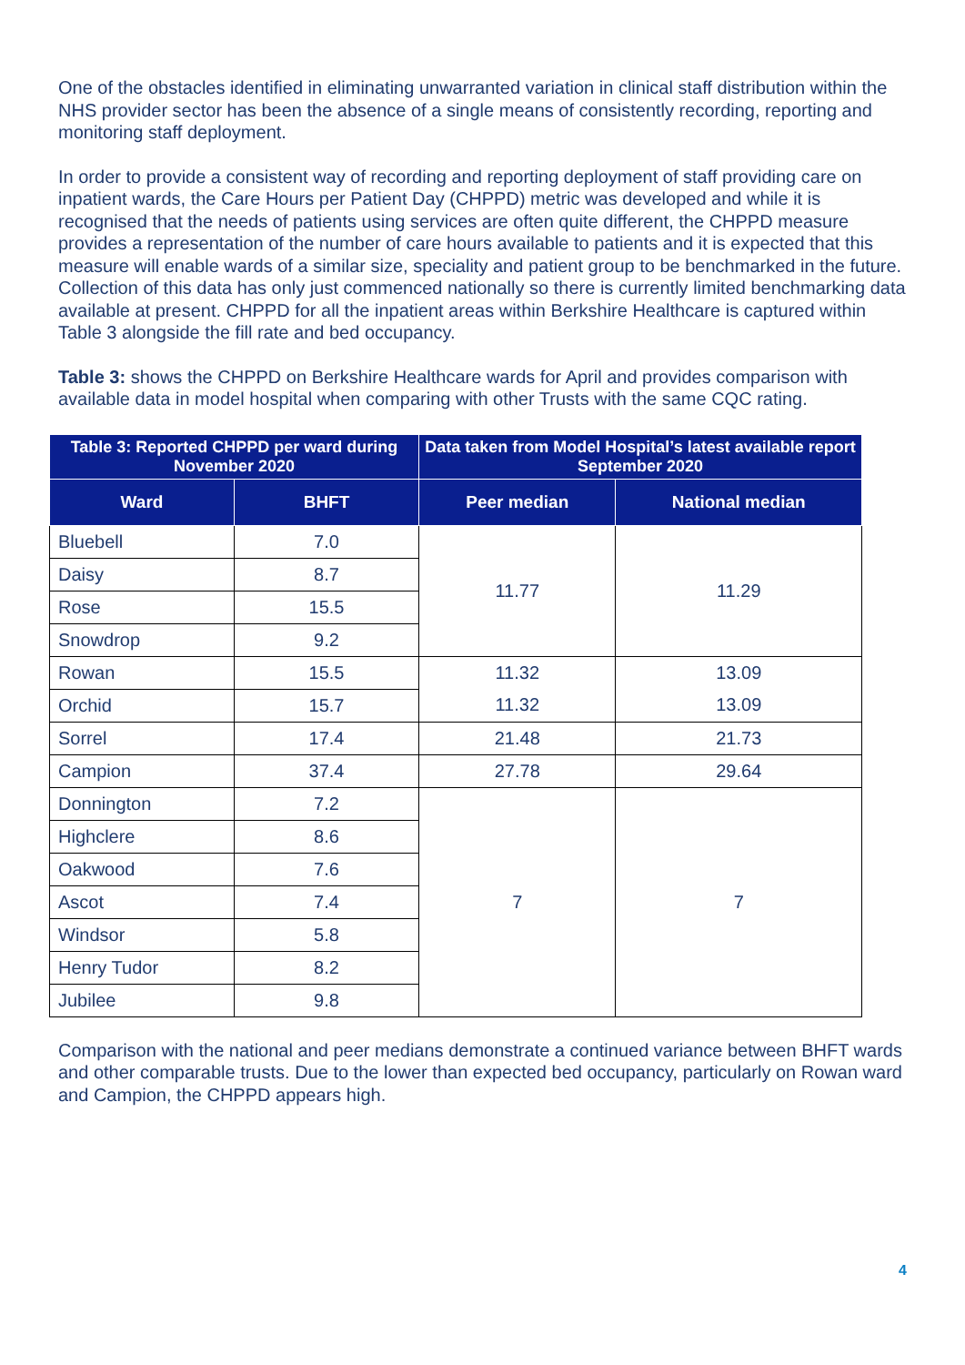One of the obstacles identified in eliminating unwarranted variation in clinical staff distribution within the NHS provider sector has been the absence of a single means of consistently recording, reporting and monitoring staff deployment.
In order to provide a consistent way of recording and reporting deployment of staff providing care on inpatient wards, the Care Hours per Patient Day (CHPPD) metric was developed and while it is recognised that the needs of patients using services are often quite different, the CHPPD measure provides a representation of the number of care hours available to patients and it is expected that this measure will enable wards of a similar size, speciality and patient group to be benchmarked in the future.
Collection of this data has only just commenced nationally so there is currently limited benchmarking data available at present. CHPPD for all the inpatient areas within Berkshire Healthcare is captured within Table 3 alongside the fill rate and bed occupancy.
Table 3: shows the CHPPD on Berkshire Healthcare wards for April and provides comparison with available data in model hospital when comparing with other Trusts with the same CQC rating.
| Table 3: Reported CHPPD per ward during November 2020 | | Data taken from Model Hospital’s latest available report September 2020 | |
| --- | --- | --- | --- |
| Ward | BHFT | Peer median | National median |
| Bluebell | 7.0 | 11.77 | 11.29 |
| Daisy | 8.7 | | |
| Rose | 15.5 | | |
| Snowdrop | 9.2 | | |
| Rowan | 15.5 | 11.32 | 13.09 |
| Orchid | 15.7 | 11.32 | 13.09 |
| Sorrel | 17.4 | 21.48 | 21.73 |
| Campion | 37.4 | 27.78 | 29.64 |
| Donnington | 7.2 | 7 | 7 |
| Highclere | 8.6 | | |
| Oakwood | 7.6 | | |
| Ascot | 7.4 | | |
| Windsor | 5.8 | | |
| Henry Tudor | 8.2 | | |
| Jubilee | 9.8 | | |
Comparison with the national and peer medians demonstrate a continued variance between BHFT wards and other comparable trusts. Due to the lower than expected bed occupancy, particularly on Rowan ward and Campion, the CHPPD appears high.
4